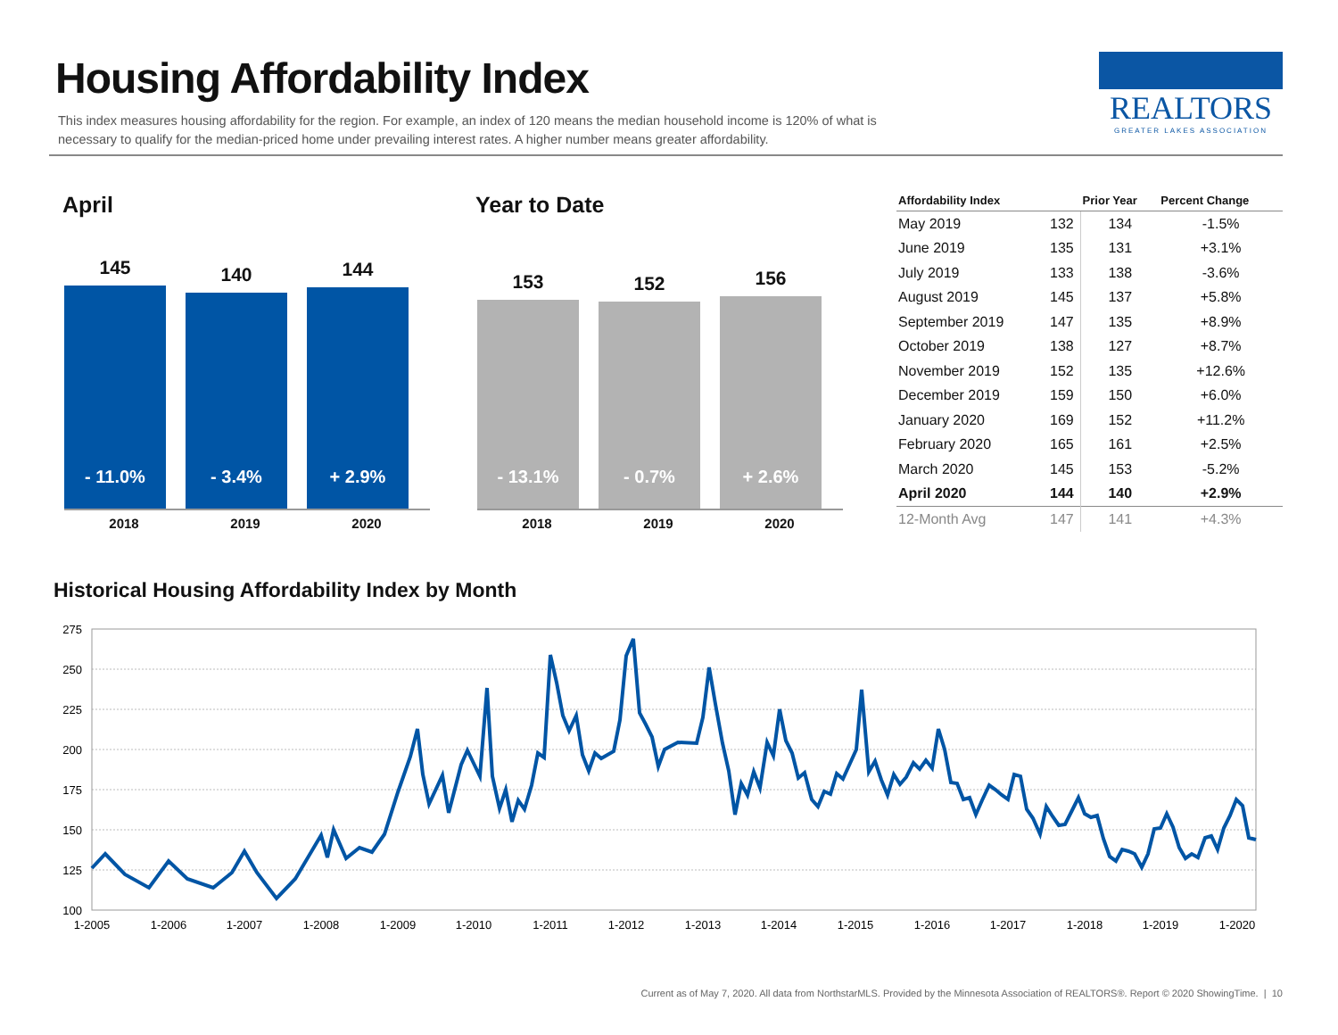Housing Affordability Index
This index measures housing affordability for the region. For example, an index of 120 means the median household income is 120% of what is necessary to qualify for the median-priced home under prevailing interest rates. A higher number means greater affordability.
REALTORS
GREATER LAKES ASSOCIATION
April
145
- 11.0%
140
- 3.4%
144
+ 2.9%
2018 2019 2020
Year to Date
153
- 13.1%
152
- 0.7%
156
+ 2.6%
2018 2019 2020
| Affordability Index | | Prior Year | Percent Change |
| --- | --- | --- | --- |
| May 2019 | 132 | 134 | -1.5% |
| June 2019 | 135 | 131 | +3.1% |
| July 2019 | 133 | 138 | -3.6% |
| August 2019 | 145 | 137 | +5.8% |
| September 2019 | 147 | 135 | +8.9% |
| October 2019 | 138 | 127 | +8.7% |
| November 2019 | 152 | 135 | +12.6% |
| December 2019 | 159 | 150 | +6.0% |
| January 2020 | 169 | 152 | +11.2% |
| February 2020 | 165 | 161 | +2.5% |
| March 2020 | 145 | 153 | -5.2% |
| April 2020 | 144 | 140 | +2.9% |
| 12-Month Avg | 147 | 141 | +4.3% |
Historical Housing Affordability Index by Month
275
250
225
200
175
150
125
100
1-2005
1-2006
1-2007
1-2008
1-2009
1-2010
1-2011
1-2012
1-2013
1-2014
1-2015
1-2016
1-2017
1-2018
1-2019
1-2020
Current as of May 7, 2020. All data from NorthstarMLS. Provided by the Minnesota Association of REALTORS®. Report © 2020 ShowingTime. | 10